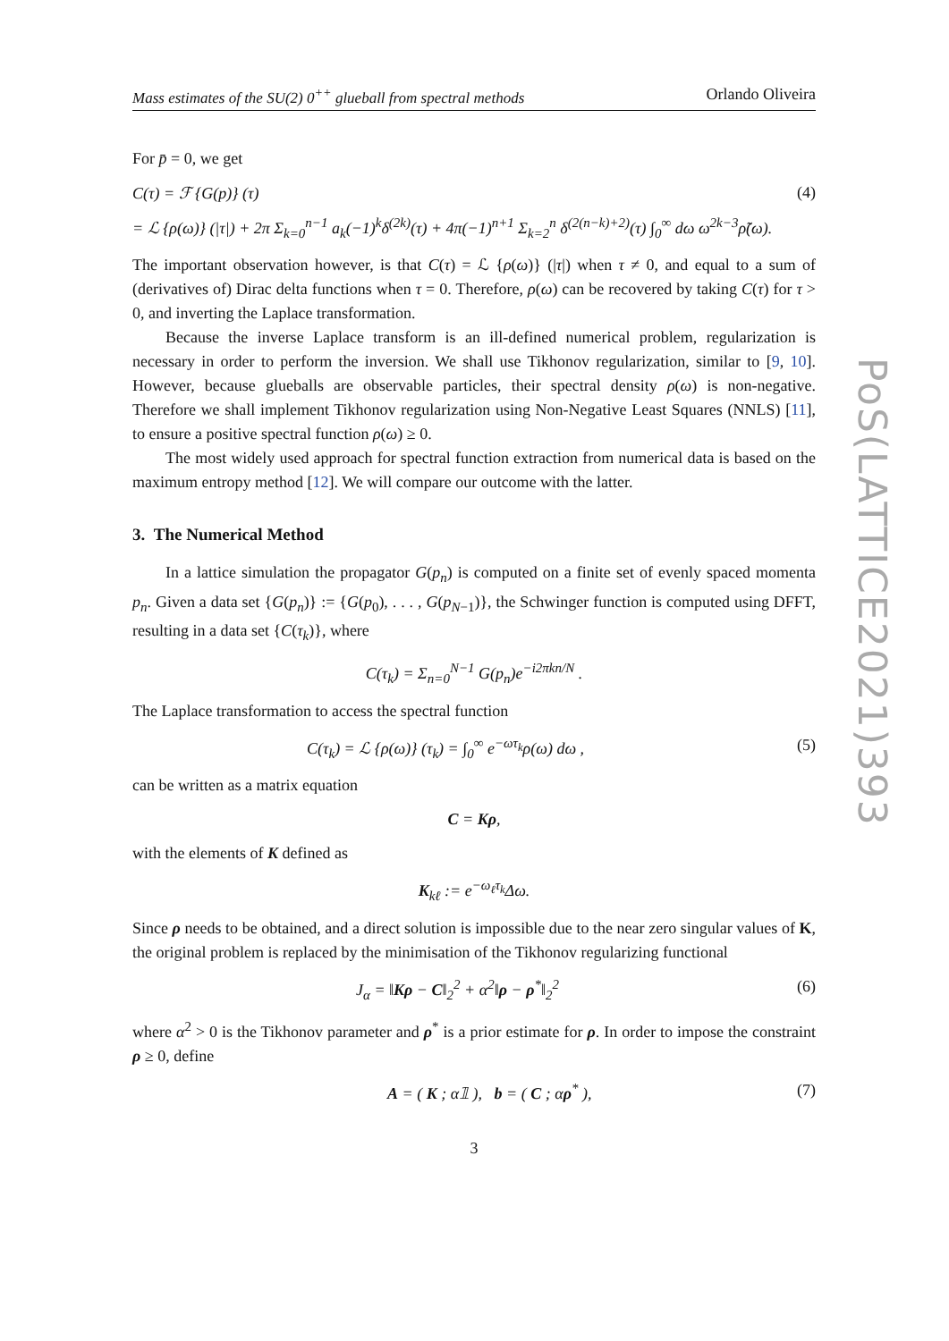Mass estimates of the SU(2) 0<sup>++</sup> glueball from spectral methods Orlando Oliveira
For p̄ = 0, we get
C(τ) = ℱ {G(p)} (τ) (4)
= ℒ {ρ(ω)} (|τ|) + 2π Σ<sub>k=0</sub><sup>n−1</sup> a<sub>k</sub>(−1)<sup>k</sup>δ<sup>(2k)</sup>(τ) + 4π(−1)<sup>n+1</sup> Σ<sub>k=2</sub><sup>n</sup> δ<sup>(2(n−k)+2)</sup>(τ) ∫<sub>0</sub><sup>∞</sup> dω ω<sup>2k−3</sup>ρ̃(ω).
The important observation however, is that C(τ) = ℒ {ρ(ω)} (|τ|) when τ ≠ 0, and equal to a sum of (derivatives of) Dirac delta functions when τ = 0. Therefore, ρ(ω) can be recovered by taking C(τ) for τ > 0, and inverting the Laplace transformation.
Because the inverse Laplace transform is an ill-defined numerical problem, regularization is necessary in order to perform the inversion. We shall use Tikhonov regularization, similar to [9, 10]. However, because glueballs are observable particles, their spectral density ρ(ω) is non-negative. Therefore we shall implement Tikhonov regularization using Non-Negative Least Squares (NNLS) [11], to ensure a positive spectral function ρ(ω) ≥ 0.
The most widely used approach for spectral function extraction from numerical data is based on the maximum entropy method [12]. We will compare our outcome with the latter.
3. The Numerical Method
In a lattice simulation the propagator G(p<sub>n</sub>) is computed on a finite set of evenly spaced momenta p<sub>n</sub>. Given a data set {G(p<sub>n</sub>)} := {G(p<sub>0</sub>), . . . , G(p<sub>N−1</sub>)}, the Schwinger function is computed using DFFT, resulting in a data set {C(τ<sub>k</sub>)}, where
C(τ<sub>k</sub>) = Σ<sub>n=0</sub><sup>N−1</sup> G(p<sub>n</sub>)e<sup>−i2πkn/N</sup> .
The Laplace transformation to access the spectral function
C(τ<sub>k</sub>) = ℒ {ρ(ω)} (τ<sub>k</sub>) = ∫<sub>0</sub><sup>∞</sup> e<sup>−ωτ<sub>k</sub></sup>ρ(ω) dω , (5)
can be written as a matrix equation
C = Kρ,
with the elements of K defined as
K<sub>kℓ</sub> := e<sup>−ω<sub>ℓ</sub>τ<sub>k</sub></sup>Δω.
Since ρ needs to be obtained, and a direct solution is impossible due to the near zero singular values of K, the original problem is replaced by the minimisation of the Tikhonov regularizing functional
J<sub>α</sub> = ‖Kρ − C‖<sub>2</sub><sup>2</sup> + α<sup>2</sup>‖ρ − ρ<sup>*</sup>‖<sub>2</sub><sup>2</sup> (6)
where α<sup>2</sup> > 0 is the Tikhonov parameter and ρ<sup>*</sup> is a prior estimate for ρ. In order to impose the constraint ρ ≥ 0, define
A = ( K ; α𝟙 ), b = ( C ; αρ<sup>*</sup> ), (7)
3
PoS(LATTICE2021)393